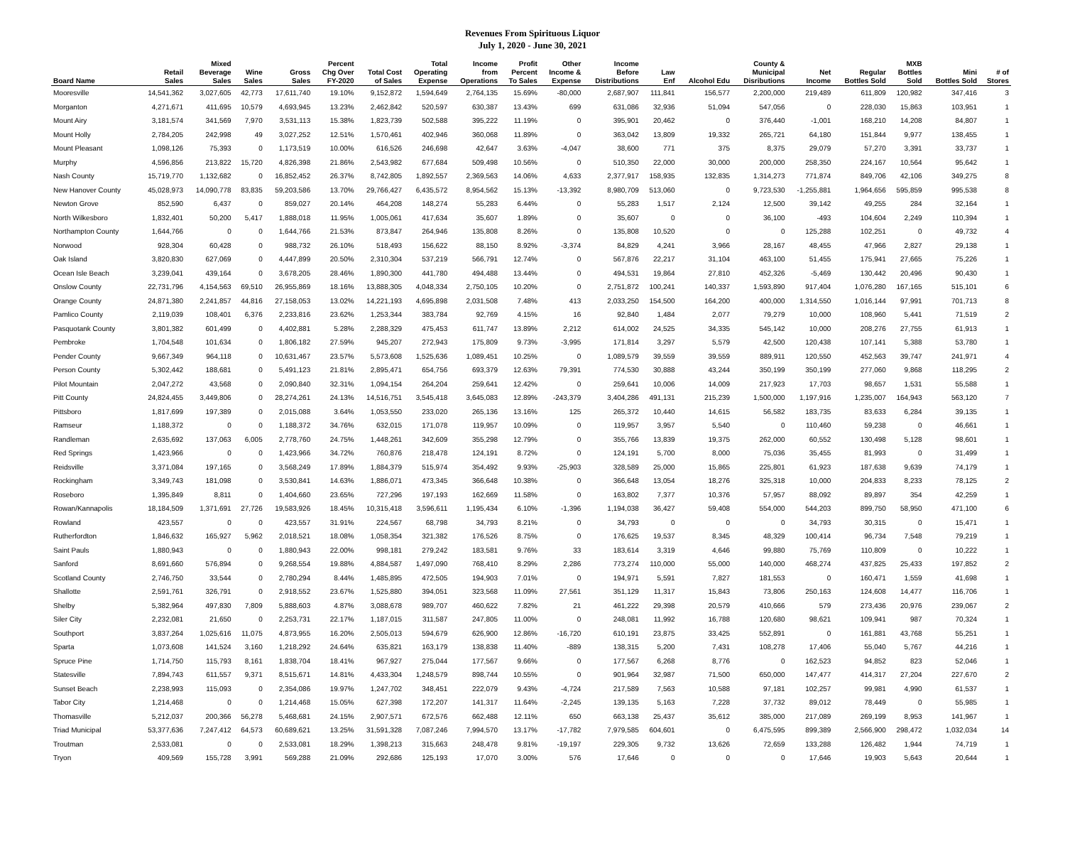Revenues From Spirituous Liquor
July 1, 2020 - June 30, 2021
| Board Name | Retail Sales | Mixed Beverage Sales | Wine Sales | Gross Sales | Percent Chg Over FY-2020 | Total Cost of Sales | Total Operating Expense | Income from Operations | Profit Percent To Sales | Other Income & Expense | Income Before Distributions | Law Enf | Alcohol Edu | County & Municipal Disributions | Net Income | Regular Bottles Sold | MXB Bottles Sold | Mini Bottles Sold | # of Stores |
| --- | --- | --- | --- | --- | --- | --- | --- | --- | --- | --- | --- | --- | --- | --- | --- | --- | --- | --- | --- |
| Mooresville | 14,541,362 | 3,027,605 | 42,773 | 17,611,740 | 19.10% | 9,152,872 | 1,594,649 | 2,764,135 | 15.69% | -80,000 | 2,687,907 | 111,841 | 156,577 | 2,200,000 | 219,489 | 611,809 | 120,982 | 347,416 | 3 |
| Morganton | 4,271,671 | 411,695 | 10,579 | 4,693,945 | 13.23% | 2,462,842 | 520,597 | 630,387 | 13.43% | 699 | 631,086 | 32,936 | 51,094 | 547,056 | 0 | 228,030 | 15,863 | 103,951 | 1 |
| Mount Airy | 3,181,574 | 341,569 | 7,970 | 3,531,113 | 15.38% | 1,823,739 | 502,588 | 395,222 | 11.19% | 0 | 395,901 | 20,462 | 0 | 376,440 | -1,001 | 168,210 | 14,208 | 84,807 | 1 |
| Mount Holly | 2,784,205 | 242,998 | 49 | 3,027,252 | 12.51% | 1,570,461 | 402,946 | 360,068 | 11.89% | 0 | 363,042 | 13,809 | 19,332 | 265,721 | 64,180 | 151,844 | 9,977 | 138,455 | 1 |
| Mount Pleasant | 1,098,126 | 75,393 | 0 | 1,173,519 | 10.00% | 616,526 | 246,698 | 42,647 | 3.63% | -4,047 | 38,600 | 771 | 375 | 8,375 | 29,079 | 57,270 | 3,391 | 33,737 | 1 |
| Murphy | 4,596,856 | 213,822 | 15,720 | 4,826,398 | 21.86% | 2,543,982 | 677,684 | 509,498 | 10.56% | 0 | 510,350 | 22,000 | 30,000 | 200,000 | 258,350 | 224,167 | 10,564 | 95,642 | 1 |
| Nash County | 15,719,770 | 1,132,682 | 0 | 16,852,452 | 26.37% | 8,742,805 | 1,892,557 | 2,369,563 | 14.06% | 4,633 | 2,377,917 | 158,935 | 132,835 | 1,314,273 | 771,874 | 849,706 | 42,106 | 349,275 | 8 |
| New Hanover County | 45,028,973 | 14,090,778 | 83,835 | 59,203,586 | 13.70% | 29,766,427 | 6,435,572 | 8,954,562 | 15.13% | -13,392 | 8,980,709 | 513,060 | 0 | 9,723,530 | -1,255,881 | 1,964,656 | 595,859 | 995,538 | 8 |
| Newton Grove | 852,590 | 6,437 | 0 | 859,027 | 20.14% | 464,208 | 148,274 | 55,283 | 6.44% | 0 | 55,283 | 1,517 | 2,124 | 12,500 | 39,142 | 49,255 | 284 | 32,164 | 1 |
| North Wilkesboro | 1,832,401 | 50,200 | 5,417 | 1,888,018 | 11.95% | 1,005,061 | 417,634 | 35,607 | 1.89% | 0 | 35,607 | 0 | 0 | 36,100 | -493 | 104,604 | 2,249 | 110,394 | 1 |
| Northampton County | 1,644,766 | 0 | 0 | 1,644,766 | 21.53% | 873,847 | 264,946 | 135,808 | 8.26% | 0 | 135,808 | 10,520 | 0 | 0 | 125,288 | 102,251 | 0 | 49,732 | 4 |
| Norwood | 928,304 | 60,428 | 0 | 988,732 | 26.10% | 518,493 | 156,622 | 88,150 | 8.92% | -3,374 | 84,829 | 4,241 | 3,966 | 28,167 | 48,455 | 47,966 | 2,827 | 29,138 | 1 |
| Oak Island | 3,820,830 | 627,069 | 0 | 4,447,899 | 20.50% | 2,310,304 | 537,219 | 566,791 | 12.74% | 0 | 567,876 | 22,217 | 31,104 | 463,100 | 51,455 | 175,941 | 27,665 | 75,226 | 1 |
| Ocean Isle Beach | 3,239,041 | 439,164 | 0 | 3,678,205 | 28.46% | 1,890,300 | 441,780 | 494,488 | 13.44% | 0 | 494,531 | 19,864 | 27,810 | 452,326 | -5,469 | 130,442 | 20,496 | 90,430 | 1 |
| Onslow County | 22,731,796 | 4,154,563 | 69,510 | 26,955,869 | 18.16% | 13,888,305 | 4,048,334 | 2,750,105 | 10.20% | 0 | 2,751,872 | 100,241 | 140,337 | 1,593,890 | 917,404 | 1,076,280 | 167,165 | 515,101 | 6 |
| Orange County | 24,871,380 | 2,241,857 | 44,816 | 27,158,053 | 13.02% | 14,221,193 | 4,695,898 | 2,031,508 | 7.48% | 413 | 2,033,250 | 154,500 | 164,200 | 400,000 | 1,314,550 | 1,016,144 | 97,991 | 701,713 | 8 |
| Pamlico County | 2,119,039 | 108,401 | 6,376 | 2,233,816 | 23.62% | 1,253,344 | 383,784 | 92,769 | 4.15% | 16 | 92,840 | 1,484 | 2,077 | 79,279 | 10,000 | 108,960 | 5,441 | 71,519 | 2 |
| Pasquotank County | 3,801,382 | 601,499 | 0 | 4,402,881 | 5.28% | 2,288,329 | 475,453 | 611,747 | 13.89% | 2,212 | 614,002 | 24,525 | 34,335 | 545,142 | 10,000 | 208,276 | 27,755 | 61,913 | 1 |
| Pembroke | 1,704,548 | 101,634 | 0 | 1,806,182 | 27.59% | 945,207 | 272,943 | 175,809 | 9.73% | -3,995 | 171,814 | 3,297 | 5,579 | 42,500 | 120,438 | 107,141 | 5,388 | 53,780 | 1 |
| Pender County | 9,667,349 | 964,118 | 0 | 10,631,467 | 23.57% | 5,573,608 | 1,525,636 | 1,089,451 | 10.25% | 0 | 1,089,579 | 39,559 | 39,559 | 889,911 | 120,550 | 452,563 | 39,747 | 241,971 | 4 |
| Person County | 5,302,442 | 188,681 | 0 | 5,491,123 | 21.81% | 2,895,471 | 654,756 | 693,379 | 12.63% | 79,391 | 774,530 | 30,888 | 43,244 | 350,199 | 350,199 | 277,060 | 9,868 | 118,295 | 2 |
| Pilot Mountain | 2,047,272 | 43,568 | 0 | 2,090,840 | 32.31% | 1,094,154 | 264,204 | 259,641 | 12.42% | 0 | 259,641 | 10,006 | 14,009 | 217,923 | 17,703 | 98,657 | 1,531 | 55,588 | 1 |
| Pitt County | 24,824,455 | 3,449,806 | 0 | 28,274,261 | 24.13% | 14,516,751 | 3,545,418 | 3,645,083 | 12.89% | -243,379 | 3,404,286 | 491,131 | 215,239 | 1,500,000 | 1,197,916 | 1,235,007 | 164,943 | 563,120 | 7 |
| Pittsboro | 1,817,699 | 197,389 | 0 | 2,015,088 | 3.64% | 1,053,550 | 233,020 | 265,136 | 13.16% | 125 | 265,372 | 10,440 | 14,615 | 56,582 | 183,735 | 83,633 | 6,284 | 39,135 | 1 |
| Ramseur | 1,188,372 | 0 | 0 | 1,188,372 | 34.76% | 632,015 | 171,078 | 119,957 | 10.09% | 0 | 119,957 | 3,957 | 5,540 | 0 | 110,460 | 59,238 | 0 | 46,661 | 1 |
| Randleman | 2,635,692 | 137,063 | 6,005 | 2,778,760 | 24.75% | 1,448,261 | 342,609 | 355,298 | 12.79% | 0 | 355,766 | 13,839 | 19,375 | 262,000 | 60,552 | 130,498 | 5,128 | 98,601 | 1 |
| Red Springs | 1,423,966 | 0 | 0 | 1,423,966 | 34.72% | 760,876 | 218,478 | 124,191 | 8.72% | 0 | 124,191 | 5,700 | 8,000 | 75,036 | 35,455 | 81,993 | 0 | 31,499 | 1 |
| Reidsville | 3,371,084 | 197,165 | 0 | 3,568,249 | 17.89% | 1,884,379 | 515,974 | 354,492 | 9.93% | -25,903 | 328,589 | 25,000 | 15,865 | 225,801 | 61,923 | 187,638 | 9,639 | 74,179 | 1 |
| Rockingham | 3,349,743 | 181,098 | 0 | 3,530,841 | 14.63% | 1,886,071 | 473,345 | 366,648 | 10.38% | 0 | 366,648 | 13,054 | 18,276 | 325,318 | 10,000 | 204,833 | 8,233 | 78,125 | 2 |
| Roseboro | 1,395,849 | 8,811 | 0 | 1,404,660 | 23.65% | 727,296 | 197,193 | 162,669 | 11.58% | 0 | 163,802 | 7,377 | 10,376 | 57,957 | 88,092 | 89,897 | 354 | 42,259 | 1 |
| Rowan/Kannapolis | 18,184,509 | 1,371,691 | 27,726 | 19,583,926 | 18.45% | 10,315,418 | 3,596,611 | 1,195,434 | 6.10% | -1,396 | 1,194,038 | 36,427 | 59,408 | 554,000 | 544,203 | 899,750 | 58,950 | 471,100 | 6 |
| Rowland | 423,557 | 0 | 0 | 423,557 | 31.91% | 224,567 | 68,798 | 34,793 | 8.21% | 0 | 34,793 | 0 | 0 | 0 | 34,793 | 30,315 | 0 | 15,471 | 1 |
| Rutherfordton | 1,846,632 | 165,927 | 5,962 | 2,018,521 | 18.08% | 1,058,354 | 321,382 | 176,526 | 8.75% | 0 | 176,625 | 19,537 | 8,345 | 48,329 | 100,414 | 96,734 | 7,548 | 79,219 | 1 |
| Saint Pauls | 1,880,943 | 0 | 0 | 1,880,943 | 22.00% | 998,181 | 279,242 | 183,581 | 9.76% | 33 | 183,614 | 3,319 | 4,646 | 99,880 | 75,769 | 110,809 | 0 | 10,222 | 1 |
| Sanford | 8,691,660 | 576,894 | 0 | 9,268,554 | 19.88% | 4,884,587 | 1,497,090 | 768,410 | 8.29% | 2,286 | 773,274 | 110,000 | 55,000 | 140,000 | 468,274 | 437,825 | 25,433 | 197,852 | 2 |
| Scotland County | 2,746,750 | 33,544 | 0 | 2,780,294 | 8.44% | 1,485,895 | 472,505 | 194,903 | 7.01% | 0 | 194,971 | 5,591 | 7,827 | 181,553 | 0 | 160,471 | 1,559 | 41,698 | 1 |
| Shallotte | 2,591,761 | 326,791 | 0 | 2,918,552 | 23.67% | 1,525,880 | 394,051 | 323,568 | 11.09% | 27,561 | 351,129 | 11,317 | 15,843 | 73,806 | 250,163 | 124,608 | 14,477 | 116,706 | 1 |
| Shelby | 5,382,964 | 497,830 | 7,809 | 5,888,603 | 4.87% | 3,088,678 | 989,707 | 460,622 | 7.82% | 21 | 461,222 | 29,398 | 20,579 | 410,666 | 579 | 273,436 | 20,976 | 239,067 | 2 |
| Siler City | 2,232,081 | 21,650 | 0 | 2,253,731 | 22.17% | 1,187,015 | 311,587 | 247,805 | 11.00% | 0 | 248,081 | 11,992 | 16,788 | 120,680 | 98,621 | 109,941 | 987 | 70,324 | 1 |
| Southport | 3,837,264 | 1,025,616 | 11,075 | 4,873,955 | 16.20% | 2,505,013 | 594,679 | 626,900 | 12.86% | -16,720 | 610,191 | 23,875 | 33,425 | 552,891 | 0 | 161,881 | 43,768 | 55,251 | 1 |
| Sparta | 1,073,608 | 141,524 | 3,160 | 1,218,292 | 24.64% | 635,821 | 163,179 | 138,838 | 11.40% | -889 | 138,315 | 5,200 | 7,431 | 108,278 | 17,406 | 55,040 | 5,767 | 44,216 | 1 |
| Spruce Pine | 1,714,750 | 115,793 | 8,161 | 1,838,704 | 18.41% | 967,927 | 275,044 | 177,567 | 9.66% | 0 | 177,567 | 6,268 | 8,776 | 0 | 162,523 | 94,852 | 823 | 52,046 | 1 |
| Statesville | 7,894,743 | 611,557 | 9,371 | 8,515,671 | 14.81% | 4,433,304 | 1,248,579 | 898,744 | 10.55% | 0 | 901,964 | 32,987 | 71,500 | 650,000 | 147,477 | 414,317 | 27,204 | 227,670 | 2 |
| Sunset Beach | 2,238,993 | 115,093 | 0 | 2,354,086 | 19.97% | 1,247,702 | 348,451 | 222,079 | 9.43% | -4,724 | 217,589 | 7,563 | 10,588 | 97,181 | 102,257 | 99,981 | 4,990 | 61,537 | 1 |
| Tabor City | 1,214,468 | 0 | 0 | 1,214,468 | 15.05% | 627,398 | 172,207 | 141,317 | 11.64% | -2,245 | 139,135 | 5,163 | 7,228 | 37,732 | 89,012 | 78,449 | 0 | 55,985 | 1 |
| Thomasville | 5,212,037 | 200,366 | 56,278 | 5,468,681 | 24.15% | 2,907,571 | 672,576 | 662,488 | 12.11% | 650 | 663,138 | 25,437 | 35,612 | 385,000 | 217,089 | 269,199 | 8,953 | 141,967 | 1 |
| Triad Municipal | 53,377,636 | 7,247,412 | 64,573 | 60,689,621 | 13.25% | 31,591,328 | 7,087,246 | 7,994,570 | 13.17% | -17,782 | 7,979,585 | 604,601 | 0 | 6,475,595 | 899,389 | 2,566,900 | 298,472 | 1,032,034 | 14 |
| Troutman | 2,533,081 | 0 | 0 | 2,533,081 | 18.29% | 1,398,213 | 315,663 | 248,478 | 9.81% | -19,197 | 229,305 | 9,732 | 13,626 | 72,659 | 133,288 | 126,482 | 1,944 | 74,719 | 1 |
| Tryon | 409,569 | 155,728 | 3,991 | 569,288 | 21.09% | 292,686 | 125,193 | 17,070 | 3.00% | 576 | 17,646 | 0 | 0 | 0 | 17,646 | 19,903 | 5,643 | 20,644 | 1 |